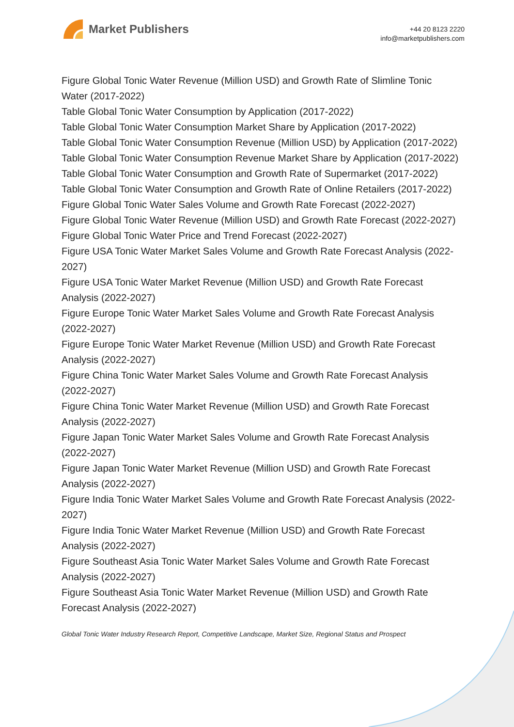Market Publishers
+44 20 8123 2220
info@marketpublishers.com
Figure Global Tonic Water Revenue (Million USD) and Growth Rate of Slimline Tonic Water (2017-2022)
Table Global Tonic Water Consumption by Application (2017-2022)
Table Global Tonic Water Consumption Market Share by Application (2017-2022)
Table Global Tonic Water Consumption Revenue (Million USD) by Application (2017-2022)
Table Global Tonic Water Consumption Revenue Market Share by Application (2017-2022)
Table Global Tonic Water Consumption and Growth Rate of Supermarket (2017-2022)
Table Global Tonic Water Consumption and Growth Rate of Online Retailers (2017-2022)
Figure Global Tonic Water Sales Volume and Growth Rate Forecast (2022-2027)
Figure Global Tonic Water Revenue (Million USD) and Growth Rate Forecast (2022-2027)
Figure Global Tonic Water Price and Trend Forecast (2022-2027)
Figure USA Tonic Water Market Sales Volume and Growth Rate Forecast Analysis (2022-2027)
Figure USA Tonic Water Market Revenue (Million USD) and Growth Rate Forecast Analysis (2022-2027)
Figure Europe Tonic Water Market Sales Volume and Growth Rate Forecast Analysis (2022-2027)
Figure Europe Tonic Water Market Revenue (Million USD) and Growth Rate Forecast Analysis (2022-2027)
Figure China Tonic Water Market Sales Volume and Growth Rate Forecast Analysis (2022-2027)
Figure China Tonic Water Market Revenue (Million USD) and Growth Rate Forecast Analysis (2022-2027)
Figure Japan Tonic Water Market Sales Volume and Growth Rate Forecast Analysis (2022-2027)
Figure Japan Tonic Water Market Revenue (Million USD) and Growth Rate Forecast Analysis (2022-2027)
Figure India Tonic Water Market Sales Volume and Growth Rate Forecast Analysis (2022-2027)
Figure India Tonic Water Market Revenue (Million USD) and Growth Rate Forecast Analysis (2022-2027)
Figure Southeast Asia Tonic Water Market Sales Volume and Growth Rate Forecast Analysis (2022-2027)
Figure Southeast Asia Tonic Water Market Revenue (Million USD) and Growth Rate Forecast Analysis (2022-2027)
Global Tonic Water Industry Research Report, Competitive Landscape, Market Size, Regional Status and Prospect